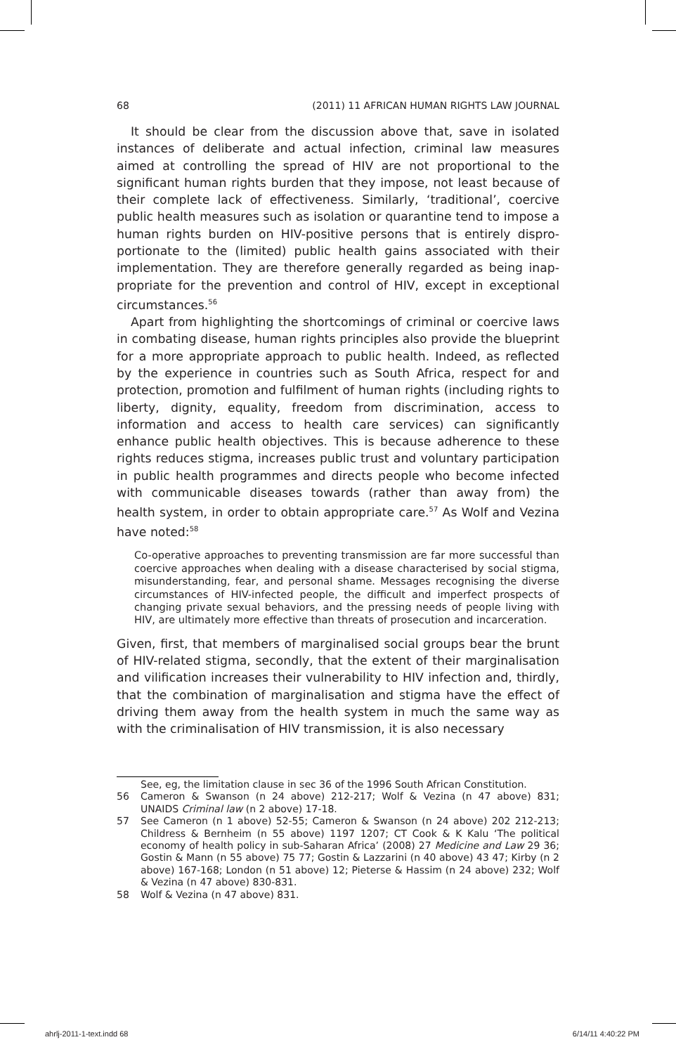68 (2011) 11 AFRICAN HUMAN RIGHTS LAW JOURNAL
It should be clear from the discussion above that, save in isolated instances of deliberate and actual infection, criminal law measures aimed at controlling the spread of HIV are not proportional to the significant human rights burden that they impose, not least because of their complete lack of effectiveness. Similarly, ‘traditional’, coercive public health measures such as isolation or quarantine tend to impose a human rights burden on HIV-positive persons that is entirely dispro­portionate to the (limited) public health gains associated with their implementation. They are therefore generally regarded as being inap­propriate for the prevention and control of HIV, except in exceptional circumstances.<sup>56</sup>
Apart from highlighting the shortcomings of criminal or coercive laws in combating disease, human rights principles also provide the blueprint for a more appropriate approach to public health. Indeed, as reflected by the experience in countries such as South Africa, respect for and protection, promotion and fulfilment of human rights (including rights to liberty, dignity, equality, freedom from discrimination, access to information and access to health care services) can significantly enhance public health objectives. This is because adherence to these rights reduces stigma, increases public trust and voluntary participa­tion in public health programmes and directs people who become infected with communicable diseases towards (rather than away from) the health system, in order to obtain appropriate care.<sup>57</sup> As Wolf and Vezina have noted:<sup>58</sup>
Co-operative approaches to preventing transmission are far more success­ful than coercive approaches when dealing with a disease characterised by social stigma, misunderstanding, fear, and personal shame. Messages rec­ognising the diverse circumstances of HIV-infected people, the difficult and imperfect prospects of changing private sexual behaviors, and the pressing needs of people living with HIV, are ultimately more effective than threats of prosecution and incarceration.
Given, first, that members of marginalised social groups bear the brunt of HIV-related stigma, secondly, that the extent of their marginalisa­tion and vilification increases their vulnerability to HIV infection and, thirdly, that the combination of marginalisation and stigma have the effect of driving them away from the health system in much the same way as with the criminalisation of HIV transmission, it is also necessary
See, eg, the limitation clause in sec 36 of the 1996 South African Constitution.
56 Cameron & Swanson (n 24 above) 212-217; Wolf & Vezina (n 47 above) 831; UNAIDS Criminal law (n 2 above) 17-18.
57 See Cameron (n 1 above) 52-55; Cameron & Swanson (n 24 above) 202 212-213; Childress & Bernheim (n 55 above) 1197 1207; CT Cook & K Kalu ‘The political economy of health policy in sub-Saharan Africa’ (2008) 27 Medicine and Law 29 36; Gostin & Mann (n 55 above) 75 77; Gostin & Lazzarini (n 40 above) 43 47; Kirby (n 2 above) 167-168; London (n 51 above) 12; Pieterse & Hassim (n 24 above) 232; Wolf & Vezina (n 47 above) 830-831.
58 Wolf & Vezina (n 47 above) 831.
ahrlj-2011-1-text.indd 68 6/14/11 4:40:22 PM